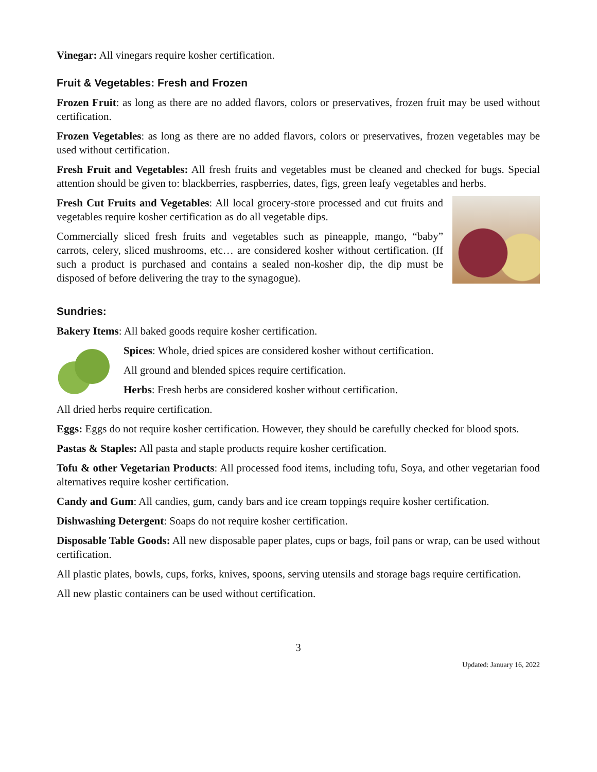Vinegar: All vinegars require kosher certification.
Fruit & Vegetables: Fresh and Frozen
Frozen Fruit: as long as there are no added flavors, colors or preservatives, frozen fruit may be used without certification.
Frozen Vegetables: as long as there are no added flavors, colors or preservatives, frozen vegetables may be used without certification.
Fresh Fruit and Vegetables: All fresh fruits and vegetables must be cleaned and checked for bugs. Special attention should be given to: blackberries, raspberries, dates, figs, green leafy vegetables and herbs.
Fresh Cut Fruits and Vegetables: All local grocery-store processed and cut fruits and vegetables require kosher certification as do all vegetable dips.
Commercially sliced fresh fruits and vegetables such as pineapple, mango, “baby” carrots, celery, sliced mushrooms, etc… are considered kosher without certification. (If such a product is purchased and contains a sealed non-kosher dip, the dip must be disposed of before delivering the tray to the synagogue).
Sundries:
Bakery Items: All baked goods require kosher certification.
Spices: Whole, dried spices are considered kosher without certification.
All ground and blended spices require certification.
Herbs: Fresh herbs are considered kosher without certification.
All dried herbs require certification.
Eggs: Eggs do not require kosher certification. However, they should be carefully checked for blood spots.
Pastas & Staples: All pasta and staple products require kosher certification.
Tofu & other Vegetarian Products: All processed food items, including tofu, Soya, and other vegetarian food alternatives require kosher certification.
Candy and Gum: All candies, gum, candy bars and ice cream toppings require kosher certification.
Dishwashing Detergent: Soaps do not require kosher certification.
Disposable Table Goods: All new disposable paper plates, cups or bags, foil pans or wrap, can be used without certification.
All plastic plates, bowls, cups, forks, knives, spoons, serving utensils and storage bags require certification.
All new plastic containers can be used without certification.
3
Updated: January 16, 2022